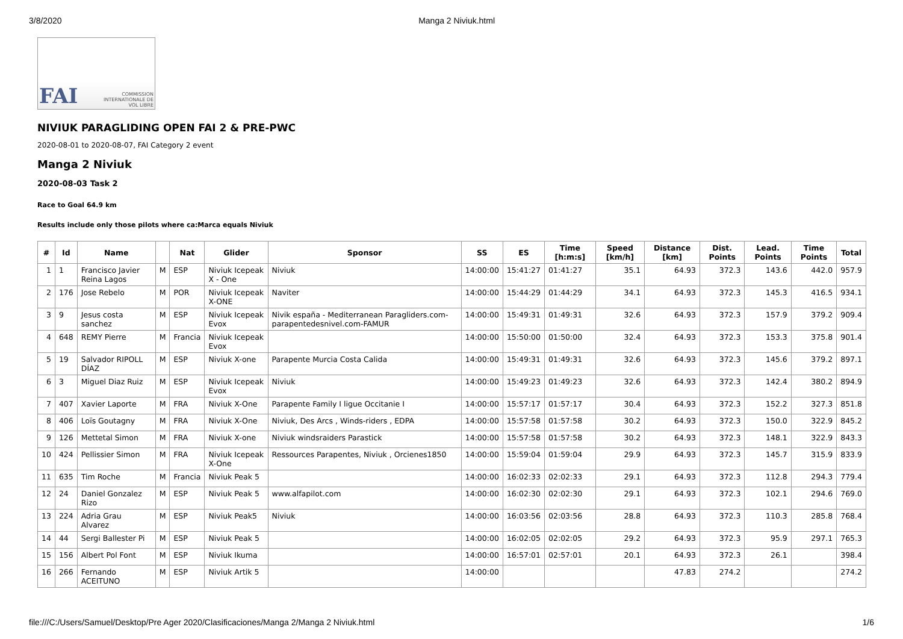3/8/2020 Manga 2 Niviuk.html
FAI COMMISSION INTERNATIONALE DE VOL LIBRE
NIVIUK PARAGLIDING OPEN FAI 2 & PRE-PWC
2020-08-01 to 2020-08-07, FAI Category 2 event
Manga 2 Niviuk
2020-08-03 Task 2
Race to Goal 64.9 km
Results include only those pilots where ca:Marca equals Niviuk
| # | Id | Name | | Nat | Glider | Sponsor | SS | ES | Time [h:m:s] | Speed [km/h] | Distance [km] | Dist. Points | Lead. Points | Time Points | Total |
| --- | --- | --- | --- | --- | --- | --- | --- | --- | --- | --- | --- | --- | --- | --- | --- |
| 1 | 1 | Francisco Javier Reina Lagos | M | ESP | Niviuk Icepeak X - One | Niviuk | 14:00:00 | 15:41:27 | 01:41:27 | 35.1 | 64.93 | 372.3 | 143.6 | 442.0 | 957.9 |
| 2 | 176 | Jose Rebelo | M | POR | Niviuk Icepeak X-ONE | Naviter | 14:00:00 | 15:44:29 | 01:44:29 | 34.1 | 64.93 | 372.3 | 145.3 | 416.5 | 934.1 |
| 3 | 9 | Jesus costa sanchez | M | ESP | Niviuk Icepeak Evox | Nivik españa - Mediterranean Paragliders.com-parapentedesnivel.com-FAMUR | 14:00:00 | 15:49:31 | 01:49:31 | 32.6 | 64.93 | 372.3 | 157.9 | 379.2 | 909.4 |
| 4 | 648 | REMY Pierre | M | Francia | Niviuk Icepeak Evox | | 14:00:00 | 15:50:00 | 01:50:00 | 32.4 | 64.93 | 372.3 | 153.3 | 375.8 | 901.4 |
| 5 | 19 | Salvador RIPOLL DÍAZ | M | ESP | Niviuk X-one | Parapente Murcia Costa Calida | 14:00:00 | 15:49:31 | 01:49:31 | 32.6 | 64.93 | 372.3 | 145.6 | 379.2 | 897.1 |
| 6 | 3 | Miguel Diaz Ruiz | M | ESP | Niviuk Icepeak Evox | Niviuk | 14:00:00 | 15:49:23 | 01:49:23 | 32.6 | 64.93 | 372.3 | 142.4 | 380.2 | 894.9 |
| 7 | 407 | Xavier Laporte | M | FRA | Niviuk X-One | Parapente Family I ligue Occitanie I | 14:00:00 | 15:57:17 | 01:57:17 | 30.4 | 64.93 | 372.3 | 152.2 | 327.3 | 851.8 |
| 8 | 406 | Loïs Goutagny | M | FRA | Niviuk X-One | Niviuk, Des Arcs , Winds-riders , EDPA | 14:00:00 | 15:57:58 | 01:57:58 | 30.2 | 64.93 | 372.3 | 150.0 | 322.9 | 845.2 |
| 9 | 126 | Mettetal Simon | M | FRA | Niviuk X-one | Niviuk windsraiders Parastick | 14:00:00 | 15:57:58 | 01:57:58 | 30.2 | 64.93 | 372.3 | 148.1 | 322.9 | 843.3 |
| 10 | 424 | Pellissier Simon | M | FRA | Niviuk Icepeak X-One | Ressources Parapentes, Niviuk , Orcienes1850 | 14:00:00 | 15:59:04 | 01:59:04 | 29.9 | 64.93 | 372.3 | 145.7 | 315.9 | 833.9 |
| 11 | 635 | Tim Roche | M | Francia | Niviuk Peak 5 | | 14:00:00 | 16:02:33 | 02:02:33 | 29.1 | 64.93 | 372.3 | 112.8 | 294.3 | 779.4 |
| 12 | 24 | Daniel Gonzalez Rizo | M | ESP | Niviuk Peak 5 | www.alfapilot.com | 14:00:00 | 16:02:30 | 02:02:30 | 29.1 | 64.93 | 372.3 | 102.1 | 294.6 | 769.0 |
| 13 | 224 | Adria Grau Alvarez | M | ESP | Niviuk Peak5 | Niviuk | 14:00:00 | 16:03:56 | 02:03:56 | 28.8 | 64.93 | 372.3 | 110.3 | 285.8 | 768.4 |
| 14 | 44 | Sergi Ballester Pi | M | ESP | Niviuk Peak 5 | | 14:00:00 | 16:02:05 | 02:02:05 | 29.2 | 64.93 | 372.3 | 95.9 | 297.1 | 765.3 |
| 15 | 156 | Albert Pol Font | M | ESP | Niviuk Ikuma | | 14:00:00 | 16:57:01 | 02:57:01 | 20.1 | 64.93 | 372.3 | 26.1 | | 398.4 |
| 16 | 266 | Fernando ACEITUNO | M | ESP | Niviuk Artik 5 | | 14:00:00 | | | | 47.83 | 274.2 | | | 274.2 |
file:///C:/Users/Samuel/Desktop/Pre Ager 2020/Clasificaciones/Manga 2/Manga 2 Niviuk.html 1/6